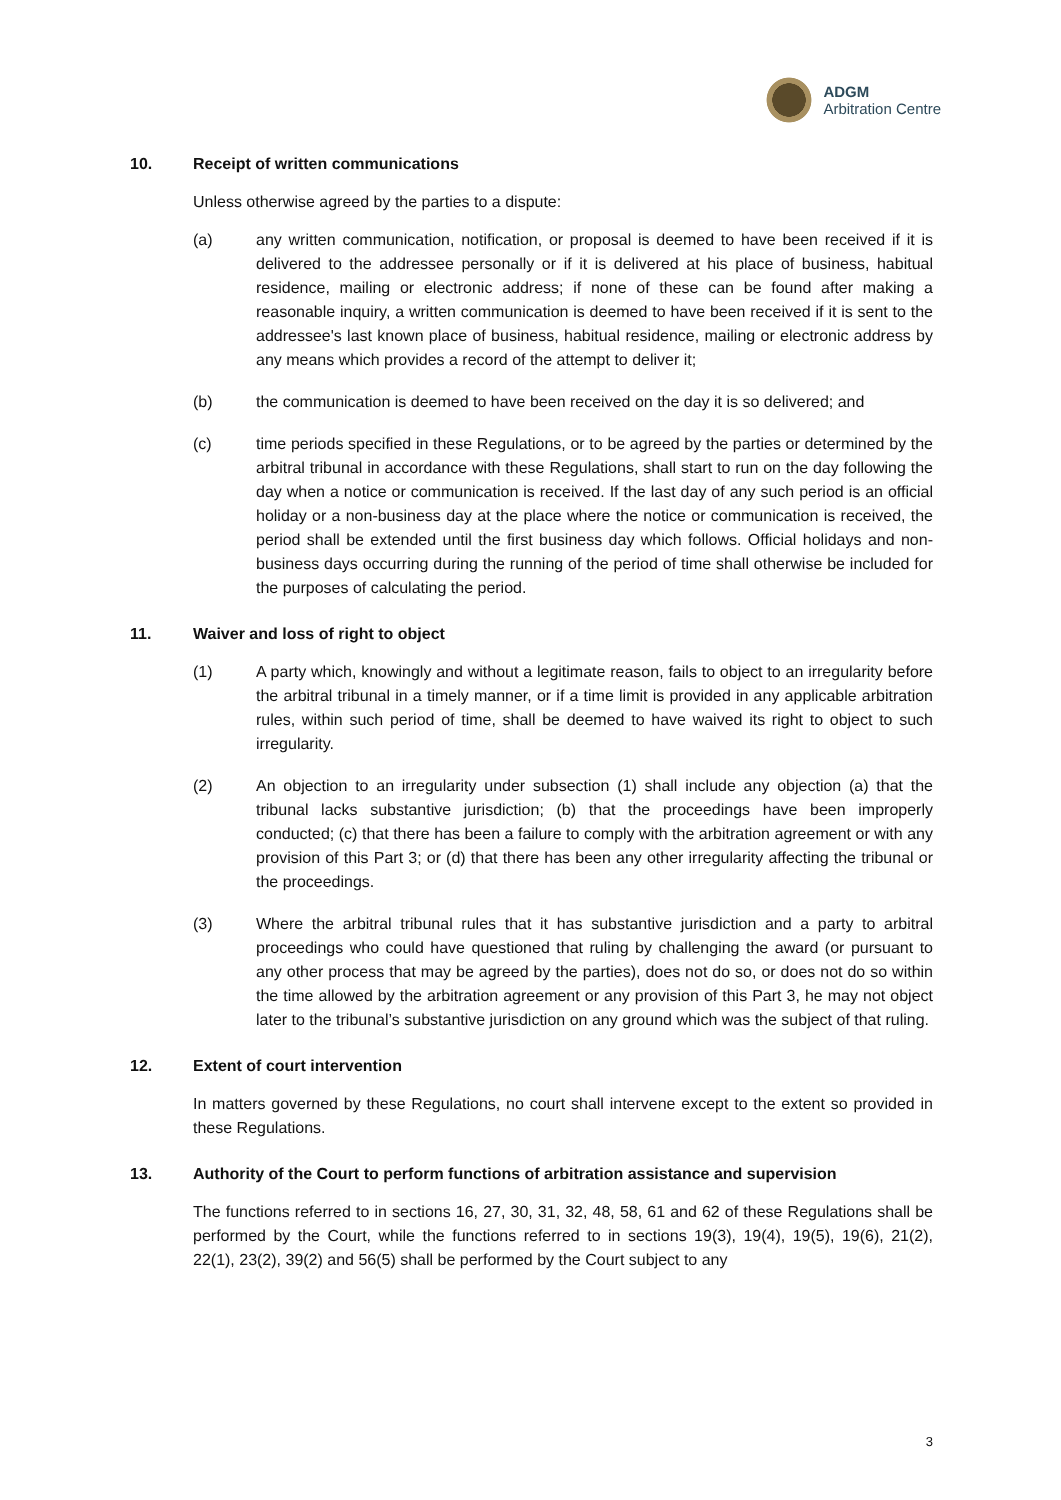ADGM
Arbitration Centre
10. Receipt of written communications
Unless otherwise agreed by the parties to a dispute:
(a) any written communication, notification, or proposal is deemed to have been received if it is delivered to the addressee personally or if it is delivered at his place of business, habitual residence, mailing or electronic address; if none of these can be found after making a reasonable inquiry, a written communication is deemed to have been received if it is sent to the addressee's last known place of business, habitual residence, mailing or electronic address by any means which provides a record of the attempt to deliver it;
(b) the communication is deemed to have been received on the day it is so delivered; and
(c) time periods specified in these Regulations, or to be agreed by the parties or determined by the arbitral tribunal in accordance with these Regulations, shall start to run on the day following the day when a notice or communication is received. If the last day of any such period is an official holiday or a non-business day at the place where the notice or communication is received, the period shall be extended until the first business day which follows. Official holidays and non-business days occurring during the running of the period of time shall otherwise be included for the purposes of calculating the period.
11. Waiver and loss of right to object
(1) A party which, knowingly and without a legitimate reason, fails to object to an irregularity before the arbitral tribunal in a timely manner, or if a time limit is provided in any applicable arbitration rules, within such period of time, shall be deemed to have waived its right to object to such irregularity.
(2) An objection to an irregularity under subsection (1) shall include any objection (a) that the tribunal lacks substantive jurisdiction; (b) that the proceedings have been improperly conducted; (c) that there has been a failure to comply with the arbitration agreement or with any provision of this Part 3; or (d) that there has been any other irregularity affecting the tribunal or the proceedings.
(3) Where the arbitral tribunal rules that it has substantive jurisdiction and a party to arbitral proceedings who could have questioned that ruling by challenging the award (or pursuant to any other process that may be agreed by the parties), does not do so, or does not do so within the time allowed by the arbitration agreement or any provision of this Part 3, he may not object later to the tribunal’s substantive jurisdiction on any ground which was the subject of that ruling.
12. Extent of court intervention
In matters governed by these Regulations, no court shall intervene except to the extent so provided in these Regulations.
13. Authority of the Court to perform functions of arbitration assistance and supervision
The functions referred to in sections 16, 27, 30, 31, 32, 48, 58, 61 and 62 of these Regulations shall be performed by the Court, while the functions referred to in sections 19(3), 19(4), 19(5), 19(6), 21(2), 22(1), 23(2), 39(2) and 56(5) shall be performed by the Court subject to any
3